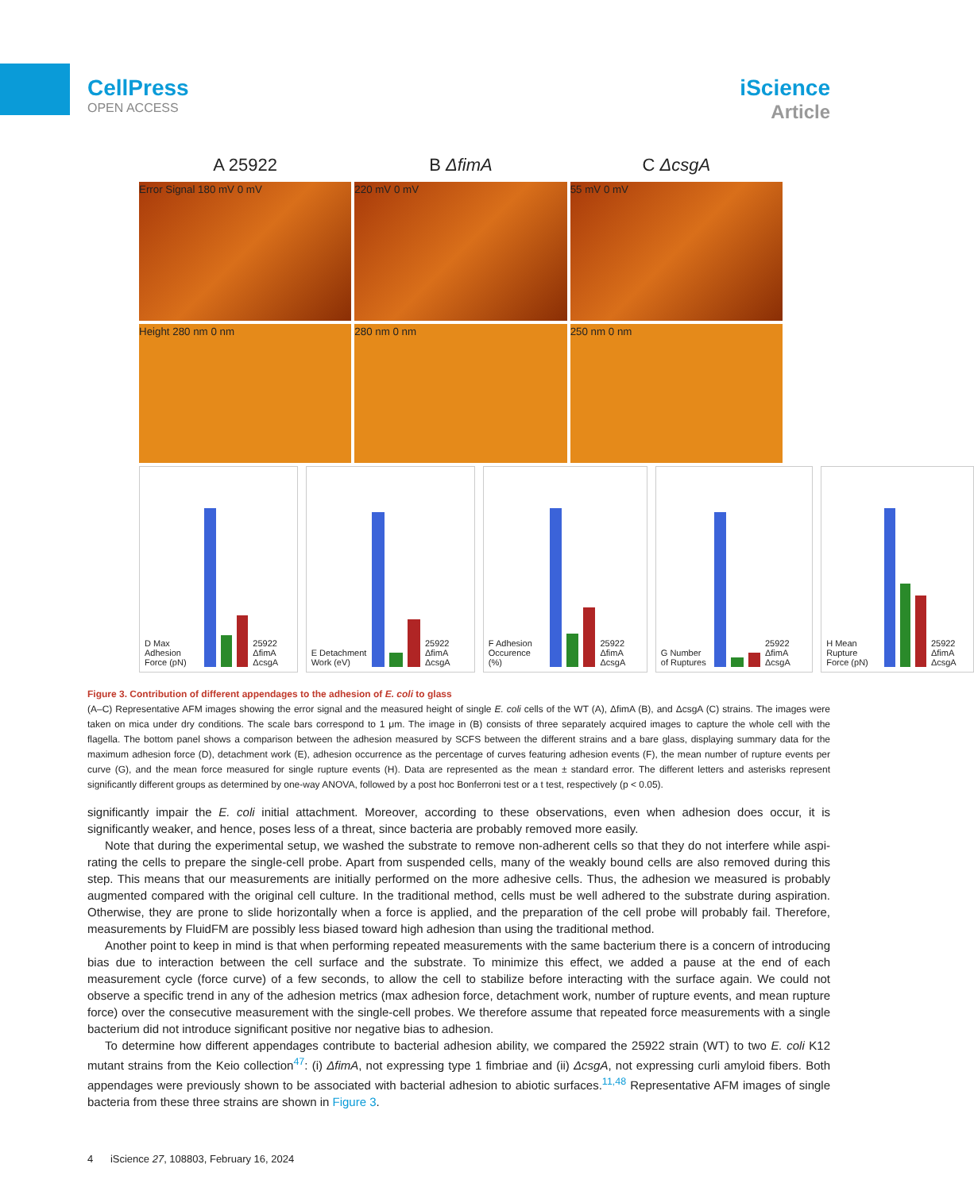CellPress
OPEN ACCESS
iScience
Article
A 25922
B ΔfimA
C ΔcsgA
Error Signal 180 mV 0 mV
220 mV 0 mV
55 mV 0 mV
Height 280 nm 0 nm
280 nm 0 nm
250 nm 0 nm
D Max Adhesion Force (pN)
25922 ΔfimA ΔcsgA
E Detachment Work (eV)
25922 ΔfimA ΔcsgA
F Adhesion Occurence (%)
25922 ΔfimA ΔcsgA
G Number of Ruptures
25922 ΔfimA ΔcsgA
H Mean Rupture Force (pN)
25922 ΔfimA ΔcsgA
Figure 3. Contribution of different appendages to the adhesion of E. coli to glass
(A–C) Representative AFM images showing the error signal and the measured height of single E. coli cells of the WT (A), ΔfimA (B), and ΔcsgA (C) strains. The images were taken on mica under dry conditions. The scale bars correspond to 1 μm. The image in (B) consists of three separately acquired images to capture the whole cell with the flagella. The bottom panel shows a comparison between the adhesion measured by SCFS between the different strains and a bare glass, displaying summary data for the maximum adhesion force (D), detachment work (E), adhesion occurrence as the percentage of curves featuring adhesion events (F), the mean number of rupture events per curve (G), and the mean force measured for single rupture events (H). Data are represented as the mean ± standard error. The different letters and asterisks represent significantly different groups as determined by one-way ANOVA, followed by a post hoc Bonferroni test or a t test, respectively (p < 0.05).
significantly impair the E. coli initial attachment. Moreover, according to these observations, even when adhesion does occur, it is significantly weaker, and hence, poses less of a threat, since bacteria are probably removed more easily.
Note that during the experimental setup, we washed the substrate to remove non-adherent cells so that they do not interfere while aspi-rating the cells to prepare the single-cell probe. Apart from suspended cells, many of the weakly bound cells are also removed during this step. This means that our measurements are initially performed on the more adhesive cells. Thus, the adhesion we measured is probably augmented compared with the original cell culture. In the traditional method, cells must be well adhered to the substrate during aspiration. Otherwise, they are prone to slide horizontally when a force is applied, and the preparation of the cell probe will probably fail. Therefore, measurements by FluidFM are possibly less biased toward high adhesion than using the traditional method.
Another point to keep in mind is that when performing repeated measurements with the same bacterium there is a concern of introducing bias due to interaction between the cell surface and the substrate. To minimize this effect, we added a pause at the end of each measurement cycle (force curve) of a few seconds, to allow the cell to stabilize before interacting with the surface again. We could not observe a specific trend in any of the adhesion metrics (max adhesion force, detachment work, number of rupture events, and mean rupture force) over the consecutive measurement with the single-cell probes. We therefore assume that repeated force measurements with a single bacterium did not introduce significant positive nor negative bias to adhesion.
To determine how different appendages contribute to bacterial adhesion ability, we compared the 25922 strain (WT) to two E. coli K12 mutant strains from the Keio collection<sup>47</sup>: (i) ΔfimA, not expressing type 1 fimbriae and (ii) ΔcsgA, not expressing curli amyloid fibers. Both appendages were previously shown to be associated with bacterial adhesion to abiotic surfaces.<sup>11,48</sup> Representative AFM images of single bacteria from these three strains are shown in Figure 3.
4 iScience 27, 108803, February 16, 2024